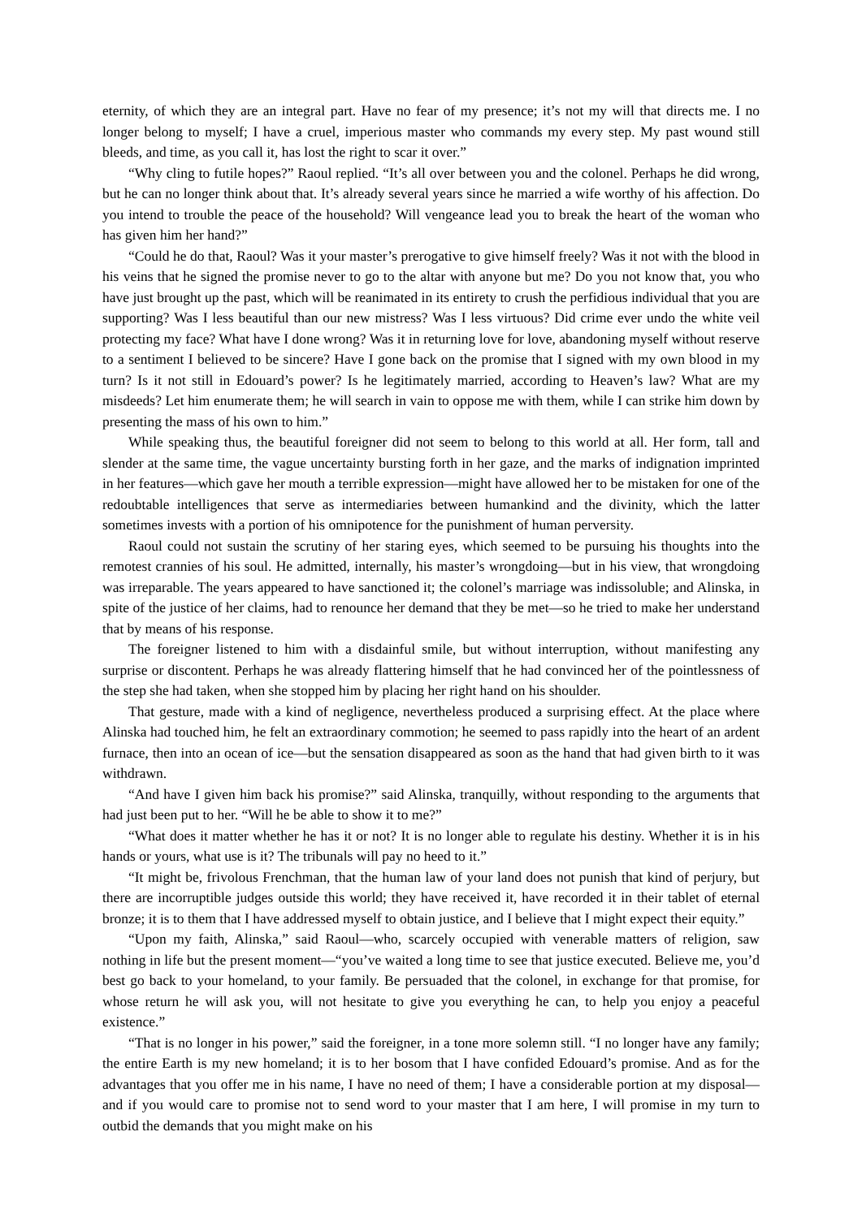eternity, of which they are an integral part. Have no fear of my presence; it’s not my will that directs me. I no longer belong to myself; I have a cruel, imperious master who commands my every step. My past wound still bleeds, and time, as you call it, has lost the right to scar it over.”
“Why cling to futile hopes?” Raoul replied. “It’s all over between you and the colonel. Perhaps he did wrong, but he can no longer think about that. It’s already several years since he married a wife worthy of his affection. Do you intend to trouble the peace of the household? Will vengeance lead you to break the heart of the woman who has given him her hand?”
“Could he do that, Raoul? Was it your master’s prerogative to give himself freely? Was it not with the blood in his veins that he signed the promise never to go to the altar with anyone but me? Do you not know that, you who have just brought up the past, which will be reanimated in its entirety to crush the perfidious individual that you are supporting? Was I less beautiful than our new mistress? Was I less virtuous? Did crime ever undo the white veil protecting my face? What have I done wrong? Was it in returning love for love, abandoning myself without reserve to a sentiment I believed to be sincere? Have I gone back on the promise that I signed with my own blood in my turn? Is it not still in Edouard’s power? Is he legitimately married, according to Heaven’s law? What are my misdeeds? Let him enumerate them; he will search in vain to oppose me with them, while I can strike him down by presenting the mass of his own to him.”
While speaking thus, the beautiful foreigner did not seem to belong to this world at all. Her form, tall and slender at the same time, the vague uncertainty bursting forth in her gaze, and the marks of indignation imprinted in her features—which gave her mouth a terrible expression—might have allowed her to be mistaken for one of the redoubtable intelligences that serve as intermediaries between humankind and the divinity, which the latter sometimes invests with a portion of his omnipotence for the punishment of human perversity.
Raoul could not sustain the scrutiny of her staring eyes, which seemed to be pursuing his thoughts into the remotest crannies of his soul. He admitted, internally, his master’s wrongdoing—but in his view, that wrongdoing was irreparable. The years appeared to have sanctioned it; the colonel’s marriage was indissoluble; and Alinska, in spite of the justice of her claims, had to renounce her demand that they be met—so he tried to make her understand that by means of his response.
The foreigner listened to him with a disdainful smile, but without interruption, without manifesting any surprise or discontent. Perhaps he was already flattering himself that he had convinced her of the pointlessness of the step she had taken, when she stopped him by placing her right hand on his shoulder.
That gesture, made with a kind of negligence, nevertheless produced a surprising effect. At the place where Alinska had touched him, he felt an extraordinary commotion; he seemed to pass rapidly into the heart of an ardent furnace, then into an ocean of ice—but the sensation disappeared as soon as the hand that had given birth to it was withdrawn.
“And have I given him back his promise?” said Alinska, tranquilly, without responding to the arguments that had just been put to her. “Will he be able to show it to me?”
“What does it matter whether he has it or not? It is no longer able to regulate his destiny. Whether it is in his hands or yours, what use is it? The tribunals will pay no heed to it.”
“It might be, frivolous Frenchman, that the human law of your land does not punish that kind of perjury, but there are incorruptible judges outside this world; they have received it, have recorded it in their tablet of eternal bronze; it is to them that I have addressed myself to obtain justice, and I believe that I might expect their equity.”
“Upon my faith, Alinska,” said Raoul—who, scarcely occupied with venerable matters of religion, saw nothing in life but the present moment—“you’ve waited a long time to see that justice executed. Believe me, you’d best go back to your homeland, to your family. Be persuaded that the colonel, in exchange for that promise, for whose return he will ask you, will not hesitate to give you everything he can, to help you enjoy a peaceful existence.”
“That is no longer in his power,” said the foreigner, in a tone more solemn still. “I no longer have any family; the entire Earth is my new homeland; it is to her bosom that I have confided Edouard’s promise. And as for the advantages that you offer me in his name, I have no need of them; I have a considerable portion at my disposal—and if you would care to promise not to send word to your master that I am here, I will promise in my turn to outbid the demands that you might make on his